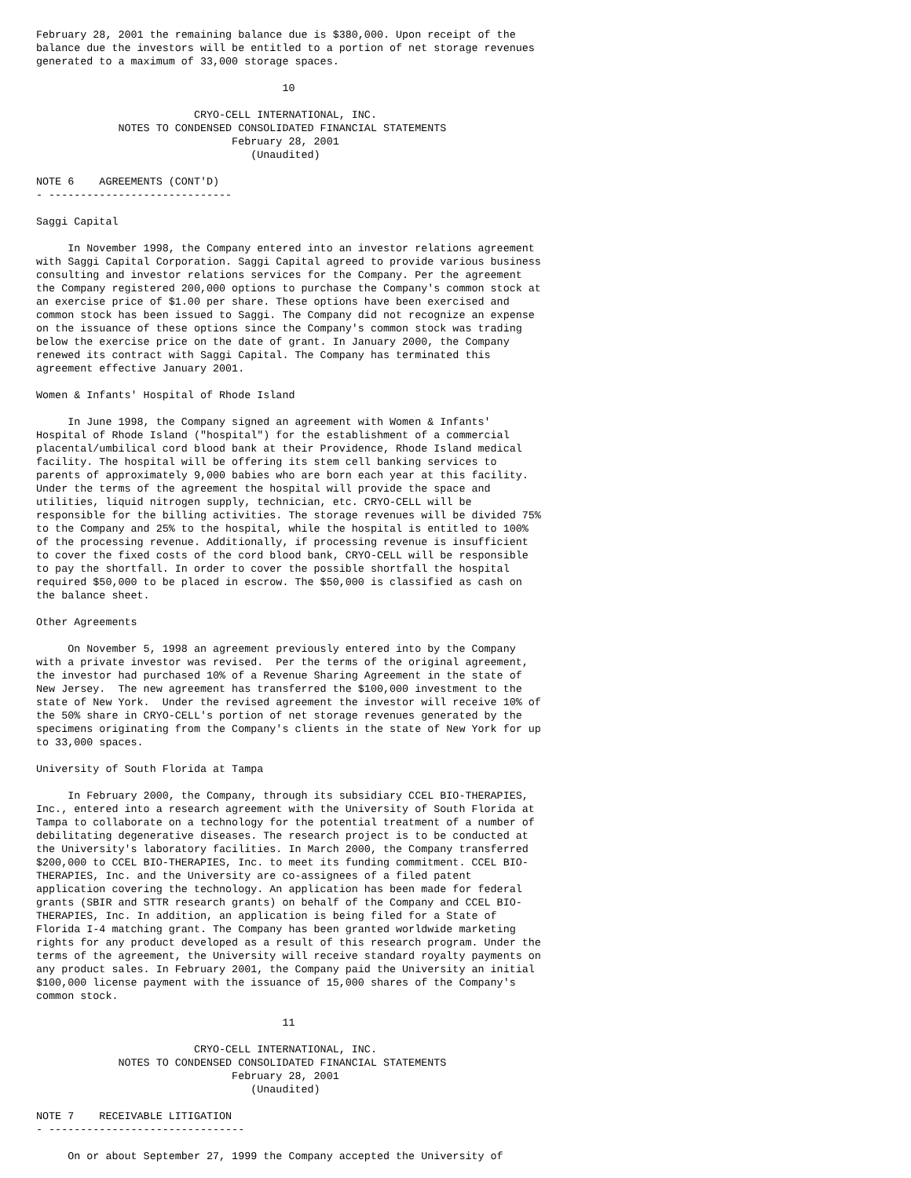February 28, 2001 the remaining balance due is $380,000. Upon receipt of the
balance due the investors will be entitled to a portion of net storage revenues
generated to a maximum of 33,000 storage spaces.

                                       10

                         CRYO-CELL INTERNATIONAL, INC.
             NOTES TO CONDENSED CONSOLIDATED FINANCIAL STATEMENTS
                               February 28, 2001
                                  (Unaudited)

NOTE 6    AGREEMENTS (CONT'D)
- -----------------------------

Saggi Capital

     In November 1998, the Company entered into an investor relations agreement
with Saggi Capital Corporation. Saggi Capital agreed to provide various business
consulting and investor relations services for the Company. Per the agreement
the Company registered 200,000 options to purchase the Company's common stock at
an exercise price of $1.00 per share. These options have been exercised and
common stock has been issued to Saggi. The Company did not recognize an expense
on the issuance of these options since the Company's common stock was trading
below the exercise price on the date of grant. In January 2000, the Company
renewed its contract with Saggi Capital. The Company has terminated this
agreement effective January 2001.

Women & Infants' Hospital of Rhode Island

     In June 1998, the Company signed an agreement with Women & Infants'
Hospital of Rhode Island ("hospital") for the establishment of a commercial
placental/umbilical cord blood bank at their Providence, Rhode Island medical
facility. The hospital will be offering its stem cell banking services to
parents of approximately 9,000 babies who are born each year at this facility.
Under the terms of the agreement the hospital will provide the space and
utilities, liquid nitrogen supply, technician, etc. CRYO-CELL will be
responsible for the billing activities. The storage revenues will be divided 75%
to the Company and 25% to the hospital, while the hospital is entitled to 100%
of the processing revenue. Additionally, if processing revenue is insufficient
to cover the fixed costs of the cord blood bank, CRYO-CELL will be responsible
to pay the shortfall. In order to cover the possible shortfall the hospital
required $50,000 to be placed in escrow. The $50,000 is classified as cash on
the balance sheet.

Other Agreements

     On November 5, 1998 an agreement previously entered into by the Company
with a private investor was revised.  Per the terms of the original agreement,
the investor had purchased 10% of a Revenue Sharing Agreement in the state of
New Jersey.  The new agreement has transferred the $100,000 investment to the
state of New York.  Under the revised agreement the investor will receive 10% of
the 50% share in CRYO-CELL's portion of net storage revenues generated by the
specimens originating from the Company's clients in the state of New York for up
to 33,000 spaces.

University of South Florida at Tampa

     In February 2000, the Company, through its subsidiary CCEL BIO-THERAPIES,
Inc., entered into a research agreement with the University of South Florida at
Tampa to collaborate on a technology for the potential treatment of a number of
debilitating degenerative diseases. The research project is to be conducted at
the University's laboratory facilities. In March 2000, the Company transferred
$200,000 to CCEL BIO-THERAPIES, Inc. to meet its funding commitment. CCEL BIO-
THERAPIES, Inc. and the University are co-assignees of a filed patent
application covering the technology. An application has been made for federal
grants (SBIR and STTR research grants) on behalf of the Company and CCEL BIO-
THERAPIES, Inc. In addition, an application is being filed for a State of
Florida I-4 matching grant. The Company has been granted worldwide marketing
rights for any product developed as a result of this research program. Under the
terms of the agreement, the University will receive standard royalty payments on
any product sales. In February 2001, the Company paid the University an initial
$100,000 license payment with the issuance of 15,000 shares of the Company's
common stock.

                                       11

                         CRYO-CELL INTERNATIONAL, INC.
             NOTES TO CONDENSED CONSOLIDATED FINANCIAL STATEMENTS
                               February 28, 2001
                                  (Unaudited)

NOTE 7    RECEIVABLE LITIGATION
- -------------------------------

     On or about September 27, 1999 the Company accepted the University of